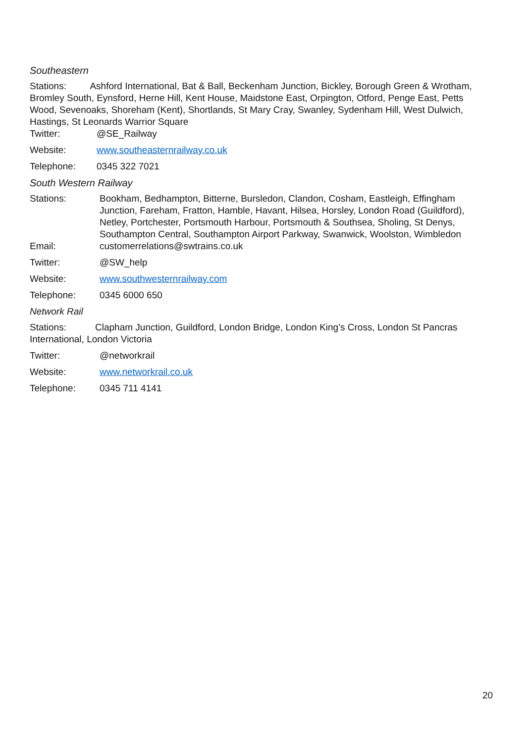Southeastern
Stations: Ashford International, Bat & Ball, Beckenham Junction, Bickley, Borough Green & Wrotham, Bromley South, Eynsford, Herne Hill, Kent House, Maidstone East, Orpington, Otford, Penge East, Petts Wood, Sevenoaks, Shoreham (Kent), Shortlands, St Mary Cray, Swanley, Sydenham Hill, West Dulwich, Hastings, St Leonards Warrior Square
Twitter: @SE_Railway
Website: www.southeasternrailway.co.uk
Telephone: 0345 322 7021
South Western Railway
Stations: Bookham, Bedhampton, Bitterne, Bursledon, Clandon, Cosham, Eastleigh, Effingham Junction, Fareham, Fratton, Hamble, Havant, Hilsea, Horsley, London Road (Guildford), Netley, Portchester, Portsmouth Harbour, Portsmouth & Southsea, Sholing, St Denys, Southampton Central, Southampton Airport Parkway, Swanwick, Woolston, Wimbledon
Email: customerrelations@swtrains.co.uk
Twitter: @SW_help
Website: www.southwesternrailway.com
Telephone: 0345 6000 650
Network Rail
Stations: Clapham Junction, Guildford, London Bridge, London King’s Cross, London St Pancras International, London Victoria
Twitter: @networkrail
Website: www.networkrail.co.uk
Telephone: 0345 711 4141
20